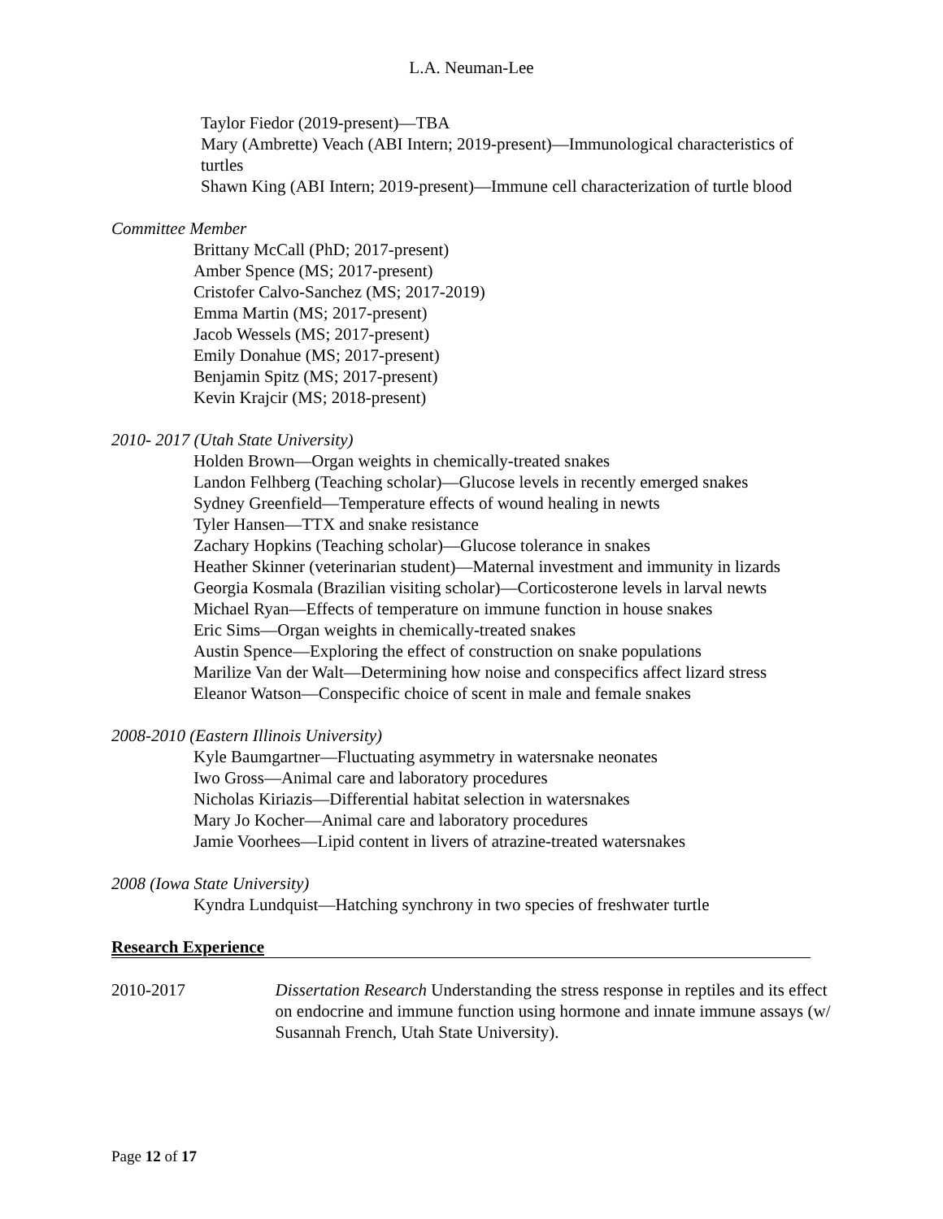L.A. Neuman-Lee
Taylor Fiedor (2019-present)—TBA
Mary (Ambrette) Veach (ABI Intern; 2019-present)—Immunological characteristics of turtles
Shawn King (ABI Intern; 2019-present)—Immune cell characterization of turtle blood
Committee Member
Brittany McCall (PhD; 2017-present)
Amber Spence (MS; 2017-present)
Cristofer Calvo-Sanchez (MS; 2017-2019)
Emma Martin (MS; 2017-present)
Jacob Wessels (MS; 2017-present)
Emily Donahue (MS; 2017-present)
Benjamin Spitz (MS; 2017-present)
Kevin Krajcir (MS; 2018-present)
2010- 2017 (Utah State University)
Holden Brown—Organ weights in chemically-treated snakes
Landon Felhberg (Teaching scholar)—Glucose levels in recently emerged snakes
Sydney Greenfield—Temperature effects of wound healing in newts
Tyler Hansen—TTX and snake resistance
Zachary Hopkins (Teaching scholar)—Glucose tolerance in snakes
Heather Skinner (veterinarian student)—Maternal investment and immunity in lizards
Georgia Kosmala (Brazilian visiting scholar)—Corticosterone levels in larval newts
Michael Ryan—Effects of temperature on immune function in house snakes
Eric Sims—Organ weights in chemically-treated snakes
Austin Spence—Exploring the effect of construction on snake populations
Marilize Van der Walt—Determining how noise and conspecifics affect lizard stress
Eleanor Watson—Conspecific choice of scent in male and female snakes
2008-2010 (Eastern Illinois University)
Kyle Baumgartner—Fluctuating asymmetry in watersnake neonates
Iwo Gross—Animal care and laboratory procedures
Nicholas Kiriazis—Differential habitat selection in watersnakes
Mary Jo Kocher—Animal care and laboratory procedures
Jamie Voorhees—Lipid content in livers of atrazine-treated watersnakes
2008 (Iowa State University)
Kyndra Lundquist—Hatching synchrony in two species of freshwater turtle
Research Experience
2010-2017 Dissertation Research Understanding the stress response in reptiles and its effect on endocrine and immune function using hormone and innate immune assays (w/ Susannah French, Utah State University).
Page 12 of 17